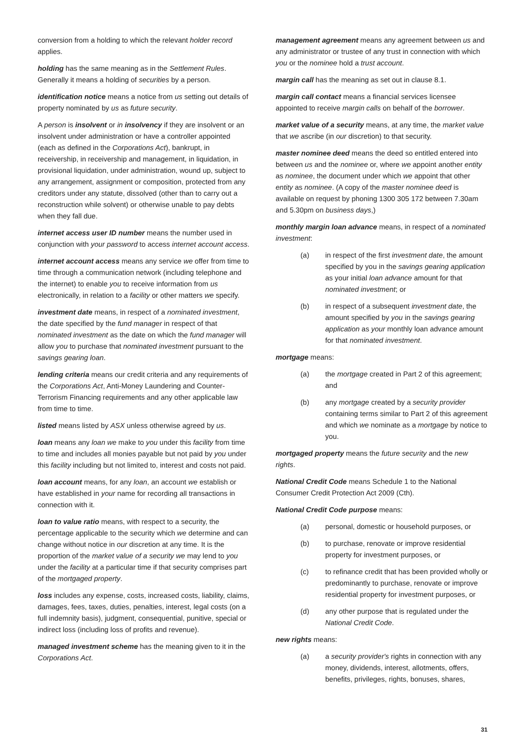conversion from a holding to which the relevant holder record applies.
holding has the same meaning as in the Settlement Rules. Generally it means a holding of securities by a person.
identification notice means a notice from us setting out details of property nominated by us as future security.
A person is insolvent or in insolvency if they are insolvent or an insolvent under administration or have a controller appointed (each as defined in the Corporations Act), bankrupt, in receivership, in receivership and management, in liquidation, in provisional liquidation, under administration, wound up, subject to any arrangement, assignment or composition, protected from any creditors under any statute, dissolved (other than to carry out a reconstruction while solvent) or otherwise unable to pay debts when they fall due.
internet access user ID number means the number used in conjunction with your password to access internet account access.
internet account access means any service we offer from time to time through a communication network (including telephone and the internet) to enable you to receive information from us electronically, in relation to a facility or other matters we specify.
investment date means, in respect of a nominated investment, the date specified by the fund manager in respect of that nominated investment as the date on which the fund manager will allow you to purchase that nominated investment pursuant to the savings gearing loan.
lending criteria means our credit criteria and any requirements of the Corporations Act, Anti-Money Laundering and Counter-Terrorism Financing requirements and any other applicable law from time to time.
listed means listed by ASX unless otherwise agreed by us.
loan means any loan we make to you under this facility from time to time and includes all monies payable but not paid by you under this facility including but not limited to, interest and costs not paid.
loan account means, for any loan, an account we establish or have established in your name for recording all transactions in connection with it.
loan to value ratio means, with respect to a security, the percentage applicable to the security which we determine and can change without notice in our discretion at any time. It is the proportion of the market value of a security we may lend to you under the facility at a particular time if that security comprises part of the mortgaged property.
loss includes any expense, costs, increased costs, liability, claims, damages, fees, taxes, duties, penalties, interest, legal costs (on a full indemnity basis), judgment, consequential, punitive, special or indirect loss (including loss of profits and revenue).
managed investment scheme has the meaning given to it in the Corporations Act.
management agreement means any agreement between us and any administrator or trustee of any trust in connection with which you or the nominee hold a trust account.
margin call has the meaning as set out in clause 8.1.
margin call contact means a financial services licensee appointed to receive margin calls on behalf of the borrower.
market value of a security means, at any time, the market value that we ascribe (in our discretion) to that security.
master nominee deed means the deed so entitled entered into between us and the nominee or, where we appoint another entity as nominee, the document under which we appoint that other entity as nominee. (A copy of the master nominee deed is available on request by phoning 1300 305 172 between 7.30am and 5.30pm on business days,)
monthly margin loan advance means, in respect of a nominated investment:
(a) in respect of the first investment date, the amount specified by you in the savings gearing application as your initial loan advance amount for that nominated investment; or
(b) in respect of a subsequent investment date, the amount specified by you in the savings gearing application as your monthly loan advance amount for that nominated investment.
mortgage means:
(a) the mortgage created in Part 2 of this agreement; and
(b) any mortgage created by a security provider containing terms similar to Part 2 of this agreement and which we nominate as a mortgage by notice to you.
mortgaged property means the future security and the new rights.
National Credit Code means Schedule 1 to the National Consumer Credit Protection Act 2009 (Cth).
National Credit Code purpose means:
(a) personal, domestic or household purposes, or
(b) to purchase, renovate or improve residential property for investment purposes, or
(c) to refinance credit that has been provided wholly or predominantly to purchase, renovate or improve residential property for investment purposes, or
(d) any other purpose that is regulated under the National Credit Code.
new rights means:
(a) a security provider's rights in connection with any money, dividends, interest, allotments, offers, benefits, privileges, rights, bonuses, shares,
31